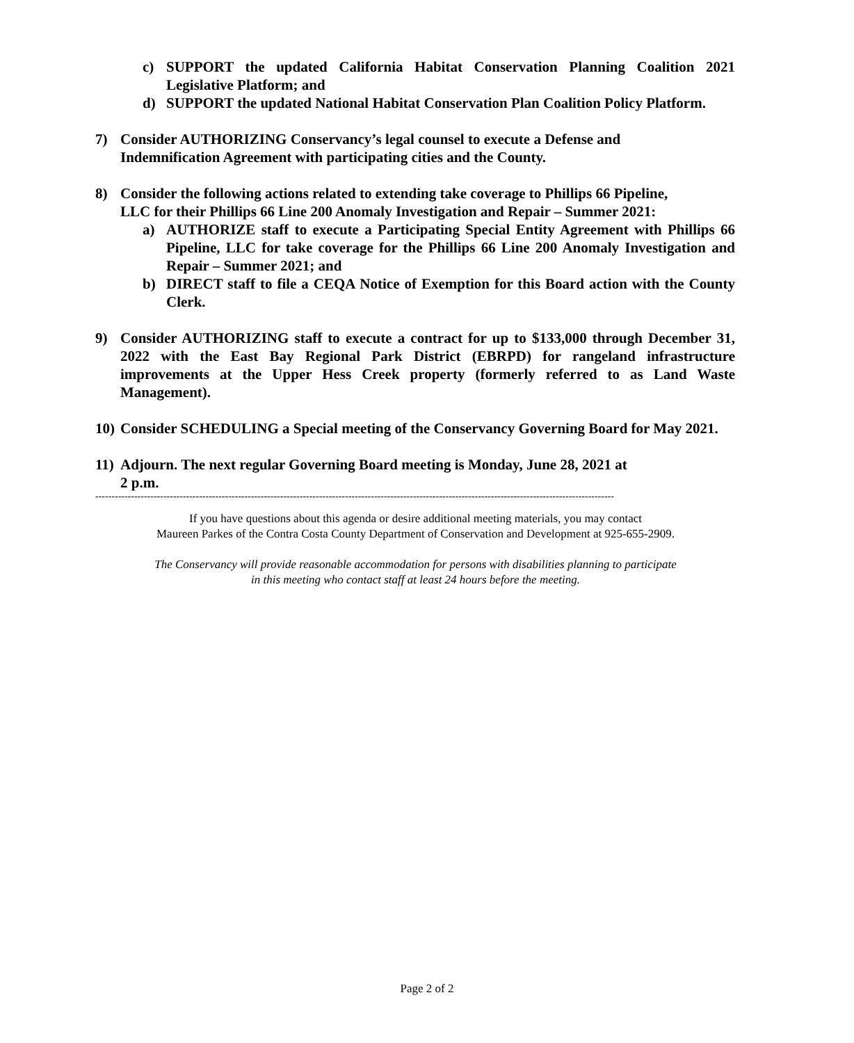c) SUPPORT the updated California Habitat Conservation Planning Coalition 2021 Legislative Platform; and
d) SUPPORT the updated National Habitat Conservation Plan Coalition Policy Platform.
7) Consider AUTHORIZING Conservancy’s legal counsel to execute a Defense and
Indemnification Agreement with participating cities and the County.
8) Consider the following actions related to extending take coverage to Phillips 66 Pipeline,
LLC for their Phillips 66 Line 200 Anomaly Investigation and Repair – Summer 2021:
a) AUTHORIZE staff to execute a Participating Special Entity Agreement with Phillips 66 Pipeline, LLC for take coverage for the Phillips 66 Line 200 Anomaly Investigation and Repair – Summer 2021; and
b) DIRECT staff to file a CEQA Notice of Exemption for this Board action with the County Clerk.
9) Consider AUTHORIZING staff to execute a contract for up to $133,000 through December 31, 2022 with the East Bay Regional Park District (EBRPD) for rangeland infrastructure improvements at the Upper Hess Creek property (formerly referred to as Land Waste Management).
10) Consider SCHEDULING a Special meeting of the Conservancy Governing Board for May 2021.
11) Adjourn. The next regular Governing Board meeting is Monday, June 28, 2021 at
2 p.m.
----------------------------------------------------------------------------------------------------------------------------------------------------------------
If you have questions about this agenda or desire additional meeting materials, you may contact
Maureen Parkes of the Contra Costa County Department of Conservation and Development at 925-655-2909.
The Conservancy will provide reasonable accommodation for persons with disabilities planning to participate
in this meeting who contact staff at least 24 hours before the meeting.
Page 2 of 2